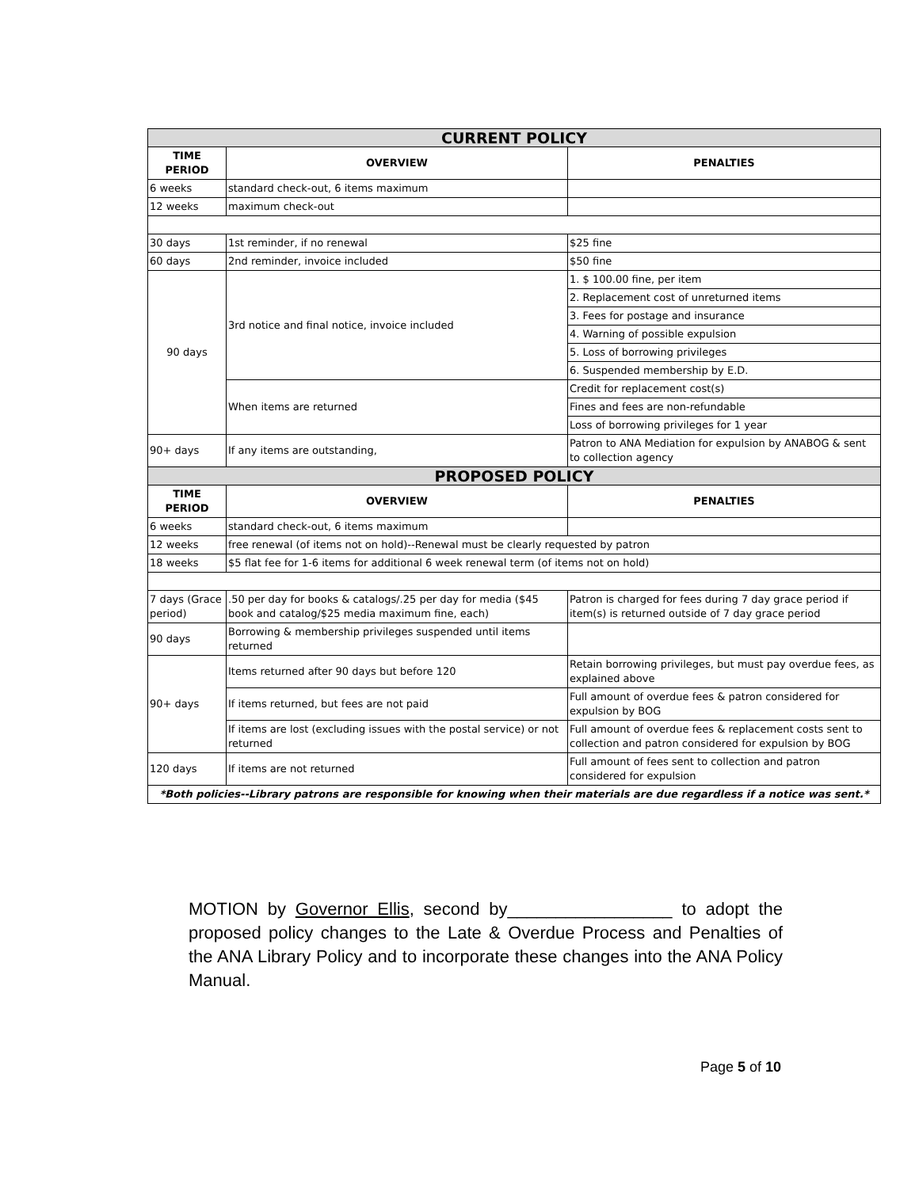| CURRENT POLICY | | |
| TIME PERIOD | OVERVIEW | PENALTIES |
| 6 weeks | standard check-out, 6 items maximum | |
| 12 weeks | maximum check-out | |
| 30 days | 1st reminder, if no renewal | $25 fine |
| 60 days | 2nd reminder, invoice included | $50 fine |
| 90 days | 3rd notice and final notice, invoice included | 1. $ 100.00 fine, per item |
| | | 2. Replacement cost of unreturned items |
| | | 3. Fees for postage and insurance |
| | | 4. Warning of possible expulsion |
| | | 5. Loss of borrowing privileges |
| | | 6. Suspended membership by E.D. |
| | When items are returned | Credit for replacement cost(s) |
| | | Fines and fees are non-refundable |
| | | Loss of borrowing privileges for 1 year |
| 90+ days | If any items are outstanding, | Patron to ANA Mediation for expulsion by ANABOG & sent to collection agency |
| PROPOSED POLICY | | |
| TIME PERIOD | OVERVIEW | PENALTIES |
| 6 weeks | standard check-out, 6 items maximum | |
| 12 weeks | free renewal (of items not on hold)--Renewal must be clearly requested by patron | |
| 18 weeks | $5 flat fee for 1-6 items for additional 6 week renewal term (of items not on hold) | |
| 7 days (Grace period) | .50 per day for books & catalogs/.25 per day for media ($45 book and catalog/$25 media maximum fine, each) | Patron is charged for fees during 7 day grace period if item(s) is returned outside of 7 day grace period |
| 90 days | Borrowing & membership privileges suspended until items returned | |
| 90+ days | Items returned after 90 days but before 120 | Retain borrowing privileges, but must pay overdue fees, as explained above |
| | If items returned, but fees are not paid | Full amount of overdue fees & patron considered for expulsion by BOG |
| | If items are lost (excluding issues with the postal service) or not returned | Full amount of overdue fees & replacement costs sent to collection and patron considered for expulsion by BOG |
| 120 days | If items are not returned | Full amount of fees sent to collection and patron considered for expulsion |
| *Both policies--Library patrons are responsible for knowing when their materials are due regardless if a notice was sent.* | | |
MOTION by Governor Ellis, second by_________________ to adopt the proposed policy changes to the Late & Overdue Process and Penalties of the ANA Library Policy and to incorporate these changes into the ANA Policy Manual.
Page 5 of 10